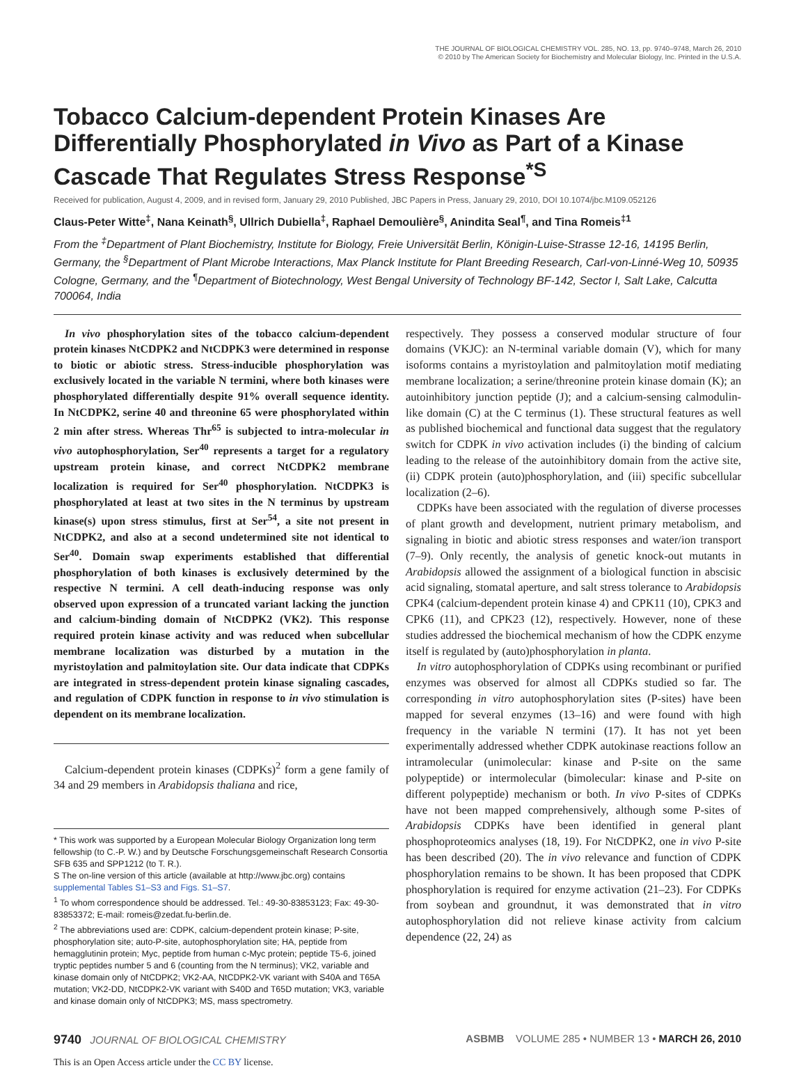THE JOURNAL OF BIOLOGICAL CHEMISTRY VOL. 285, NO. 13, pp. 9740–9748, March 26, 2010
© 2010 by The American Society for Biochemistry and Molecular Biology, Inc. Printed in the U.S.A.
Tobacco Calcium-dependent Protein Kinases Are Differentially Phosphorylated in Vivo as Part of a Kinase Cascade That Regulates Stress Response<sup>*S</sup>
Received for publication, August 4, 2009, and in revised form, January 29, 2010 Published, JBC Papers in Press, January 29, 2010, DOI 10.1074/jbc.M109.052126
Claus-Peter Witte<sup>‡</sup>, Nana Keinath<sup>§</sup>, Ullrich Dubiella<sup>‡</sup>, Raphael Demoulière<sup>§</sup>, Anindita Seal<sup>¶</sup>, and Tina Romeis<sup>‡1</sup>
From the <sup>‡</sup>Department of Plant Biochemistry, Institute for Biology, Freie Universität Berlin, Königin-Luise-Strasse 12-16, 14195 Berlin, Germany, the <sup>§</sup>Department of Plant Microbe Interactions, Max Planck Institute for Plant Breeding Research, Carl-von-Linné-Weg 10, 50935 Cologne, Germany, and the <sup>¶</sup>Department of Biotechnology, West Bengal University of Technology BF-142, Sector I, Salt Lake, Calcutta 700064, India
In vivo phosphorylation sites of the tobacco calcium-dependent protein kinases NtCDPK2 and NtCDPK3 were determined in response to biotic or abiotic stress. Stress-inducible phosphorylation was exclusively located in the variable N termini, where both kinases were phosphorylated differentially despite 91% overall sequence identity. In NtCDPK2, serine 40 and threonine 65 were phosphorylated within 2 min after stress. Whereas Thr<sup>65</sup> is subjected to intra-molecular in vivo autophosphorylation, Ser<sup>40</sup> represents a target for a regulatory upstream protein kinase, and correct NtCDPK2 membrane localization is required for Ser<sup>40</sup> phosphorylation. NtCDPK3 is phosphorylated at least at two sites in the N terminus by upstream kinase(s) upon stress stimulus, first at Ser<sup>54</sup>, a site not present in NtCDPK2, and also at a second undetermined site not identical to Ser<sup>40</sup>. Domain swap experiments established that differential phosphorylation of both kinases is exclusively determined by the respective N termini. A cell death-inducing response was only observed upon expression of a truncated variant lacking the junction and calcium-binding domain of NtCDPK2 (VK2). This response required protein kinase activity and was reduced when subcellular membrane localization was disturbed by a mutation in the myristoylation and palmitoylation site. Our data indicate that CDPKs are integrated in stress-dependent protein kinase signaling cascades, and regulation of CDPK function in response to in vivo stimulation is dependent on its membrane localization.
Calcium-dependent protein kinases (CDPKs)<sup>2</sup> form a gene family of 34 and 29 members in Arabidopsis thaliana and rice,
* This work was supported by a European Molecular Biology Organization long term fellowship (to C.-P. W.) and by Deutsche Forschungsgemeinschaft Research Consortia SFB 635 and SPP1212 (to T. R.).
S The on-line version of this article (available at http://www.jbc.org) contains supplemental Tables S1–S3 and Figs. S1–S7.
<sup>1</sup> To whom correspondence should be addressed. Tel.: 49-30-83853123; Fax: 49-30-83853372; E-mail: romeis@zedat.fu-berlin.de.
<sup>2</sup> The abbreviations used are: CDPK, calcium-dependent protein kinase; P-site, phosphorylation site; auto-P-site, autophosphorylation site; HA, peptide from hemagglutinin protein; Myc, peptide from human c-Myc protein; peptide T5-6, joined tryptic peptides number 5 and 6 (counting from the N terminus); VK2, variable and kinase domain only of NtCDPK2; VK2-AA, NtCDPK2-VK variant with S40A and T65A mutation; VK2-DD, NtCDPK2-VK variant with S40D and T65D mutation; VK3, variable and kinase domain only of NtCDPK3; MS, mass spectrometry.
respectively. They possess a conserved modular structure of four domains (VKJC): an N-terminal variable domain (V), which for many isoforms contains a myristoylation and palmitoylation motif mediating membrane localization; a serine/threonine protein kinase domain (K); an autoinhibitory junction peptide (J); and a calcium-sensing calmodulin-like domain (C) at the C terminus (1). These structural features as well as published biochemical and functional data suggest that the regulatory switch for CDPK in vivo activation includes (i) the binding of calcium leading to the release of the autoinhibitory domain from the active site, (ii) CDPK protein (auto)phosphorylation, and (iii) specific subcellular localization (2–6).
CDPKs have been associated with the regulation of diverse processes of plant growth and development, nutrient primary metabolism, and signaling in biotic and abiotic stress responses and water/ion transport (7–9). Only recently, the analysis of genetic knock-out mutants in Arabidopsis allowed the assignment of a biological function in abscisic acid signaling, stomatal aperture, and salt stress tolerance to Arabidopsis CPK4 (calcium-dependent protein kinase 4) and CPK11 (10), CPK3 and CPK6 (11), and CPK23 (12), respectively. However, none of these studies addressed the biochemical mechanism of how the CDPK enzyme itself is regulated by (auto)phosphorylation in planta.
In vitro autophosphorylation of CDPKs using recombinant or purified enzymes was observed for almost all CDPKs studied so far. The corresponding in vitro autophosphorylation sites (P-sites) have been mapped for several enzymes (13–16) and were found with high frequency in the variable N termini (17). It has not yet been experimentally addressed whether CDPK autokinase reactions follow an intramolecular (unimolecular: kinase and P-site on the same polypeptide) or intermolecular (bimolecular: kinase and P-site on different polypeptide) mechanism or both. In vivo P-sites of CDPKs have not been mapped comprehensively, although some P-sites of Arabidopsis CDPKs have been identified in general plant phosphoproteomics analyses (18, 19). For NtCDPK2, one in vivo P-site has been described (20). The in vivo relevance and function of CDPK phosphorylation remains to be shown. It has been proposed that CDPK phosphorylation is required for enzyme activation (21–23). For CDPKs from soybean and groundnut, it was demonstrated that in vitro autophosphorylation did not relieve kinase activity from calcium dependence (22, 24) as
9740 JOURNAL OF BIOLOGICAL CHEMISTRY ASBMB VOLUME 285 • NUMBER 13 • MARCH 26, 2010
This is an Open Access article under the CC BY license.